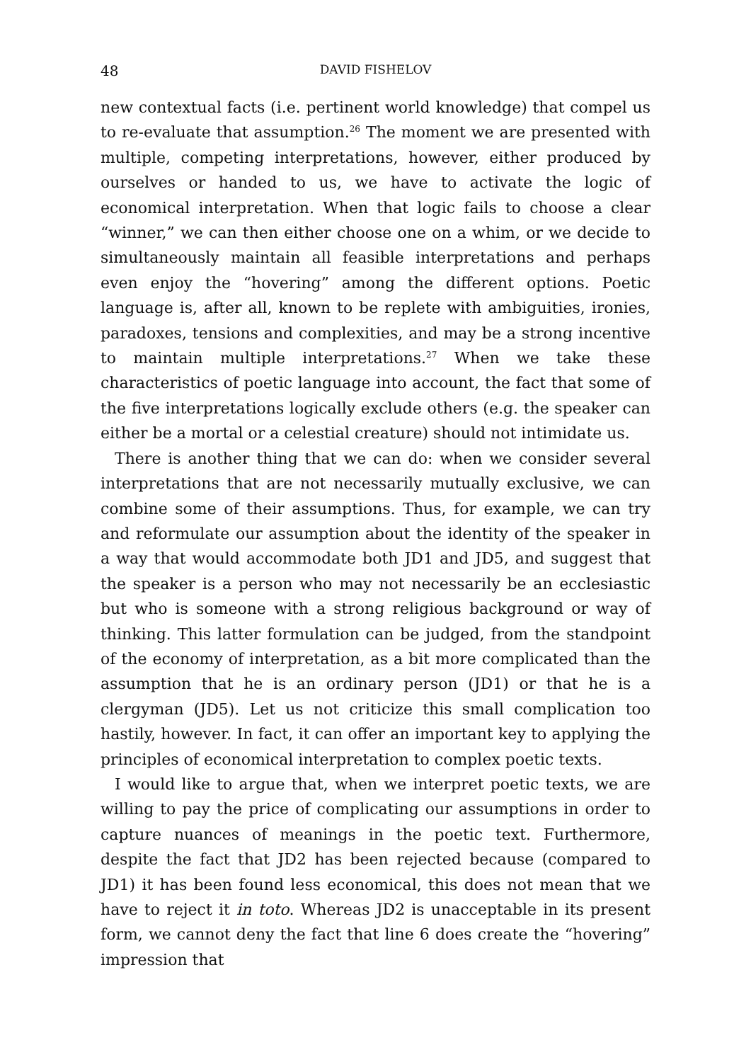48 DAVID FISHELOV
new contextual facts (i.e. pertinent world knowledge) that compel us to re-evaluate that assumption.<sup>26</sup> The moment we are presented with multiple, competing interpretations, however, either produced by ourselves or handed to us, we have to activate the logic of economical interpretation. When that logic fails to choose a clear “winner,” we can then either choose one on a whim, or we decide to simultaneously maintain all feasible interpretations and perhaps even enjoy the “hovering” among the different options. Poetic language is, after all, known to be replete with ambiguities, ironies, paradoxes, tensions and complexities, and may be a strong incentive to maintain multiple interpretations.<sup>27</sup> When we take these characteristics of poetic language into account, the fact that some of the five interpretations logically exclude others (e.g. the speaker can either be a mortal or a celestial creature) should not intimidate us.
There is another thing that we can do: when we consider several interpretations that are not necessarily mutually exclusive, we can combine some of their assumptions. Thus, for example, we can try and reformulate our assumption about the identity of the speaker in a way that would accommodate both JD1 and JD5, and suggest that the speaker is a person who may not necessarily be an ecclesiastic but who is someone with a strong religious background or way of thinking. This latter formulation can be judged, from the standpoint of the economy of interpretation, as a bit more complicated than the assumption that he is an ordinary person (JD1) or that he is a clergyman (JD5). Let us not criticize this small complication too hastily, however. In fact, it can offer an important key to applying the principles of economical interpretation to complex poetic texts.
I would like to argue that, when we interpret poetic texts, we are willing to pay the price of complicating our assumptions in order to capture nuances of meanings in the poetic text. Furthermore, despite the fact that JD2 has been rejected because (compared to JD1) it has been found less economical, this does not mean that we have to reject it in toto. Whereas JD2 is unacceptable in its present form, we cannot deny the fact that line 6 does create the “hovering” impression that